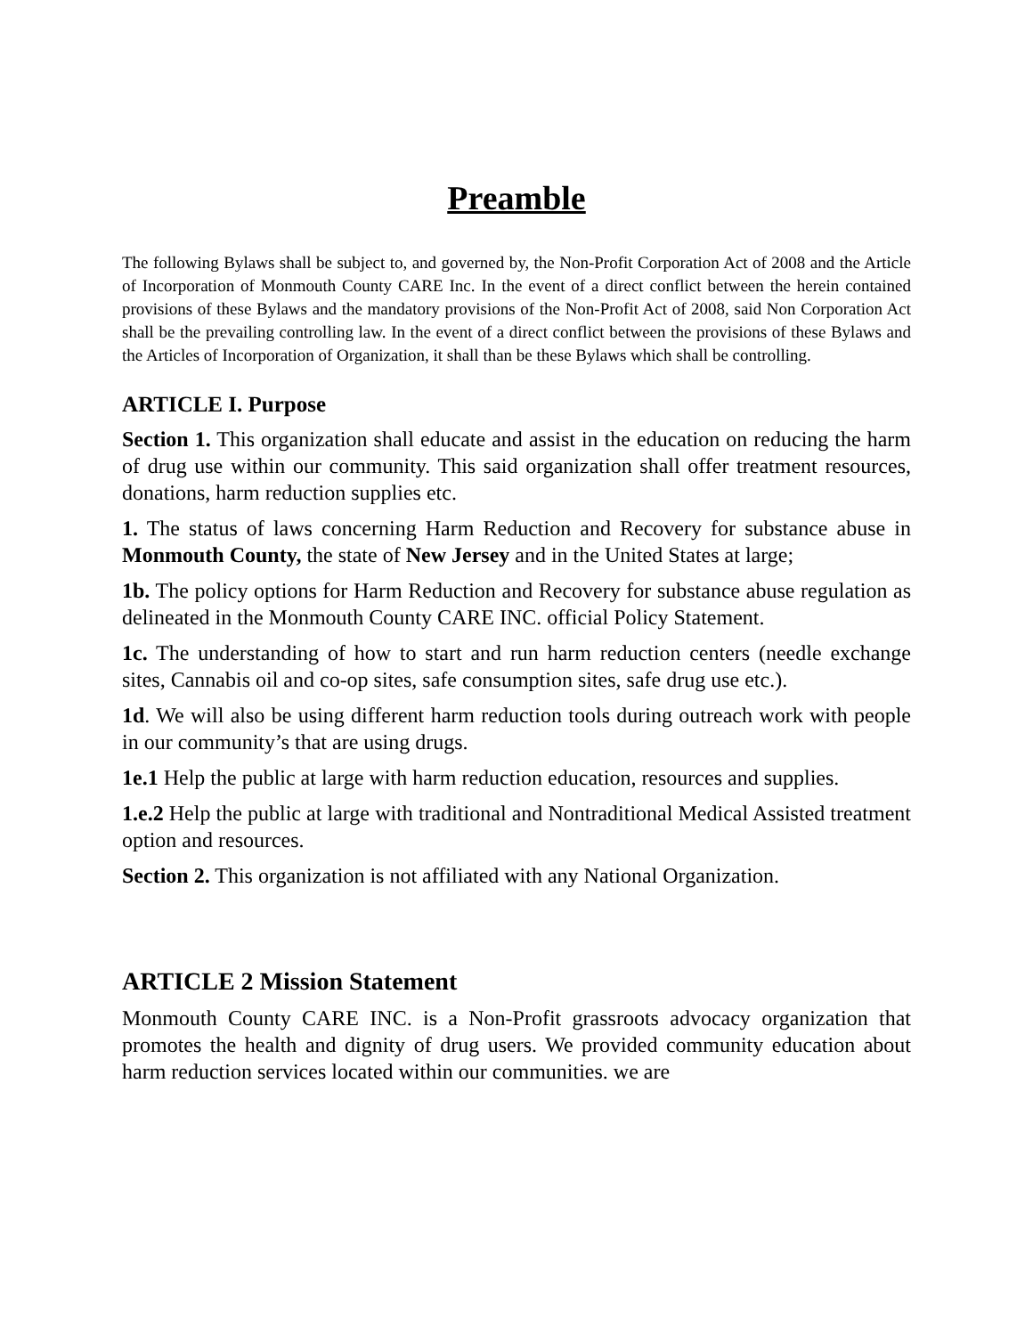Preamble
The following Bylaws shall be subject to, and governed by, the Non-Profit Corporation Act of 2008 and the Article of Incorporation of Monmouth County CARE Inc. In the event of a direct conflict between the herein contained provisions of these Bylaws and the mandatory provisions of the Non-Profit Act of 2008, said Non Corporation Act shall be the prevailing controlling law. In the event of a direct conflict between the provisions of these Bylaws and the Articles of Incorporation of Organization, it shall than be these Bylaws which shall be controlling.
ARTICLE I. Purpose
Section 1. This organization shall educate and assist in the education on reducing the harm of drug use within our community. This said organization shall offer treatment resources, donations, harm reduction supplies etc.
1. The status of laws concerning Harm Reduction and Recovery for substance abuse in Monmouth County, the state of New Jersey and in the United States at large;
1b. The policy options for Harm Reduction and Recovery for substance abuse regulation as delineated in the Monmouth County CARE INC. official Policy Statement.
1c. The understanding of how to start and run harm reduction centers (needle exchange sites, Cannabis oil and co-op sites, safe consumption sites, safe drug use etc.).
1d. We will also be using different harm reduction tools during outreach work with people in our community’s that are using drugs.
1e.1 Help the public at large with harm reduction education, resources and supplies.
1.e.2 Help the public at large with traditional and Nontraditional Medical Assisted treatment option and resources.
Section 2. This organization is not affiliated with any National Organization.
ARTICLE 2 Mission Statement
Monmouth County CARE INC. is a Non-Profit grassroots advocacy organization that promotes the health and dignity of drug users. We provided community education about harm reduction services located within our communities. we are